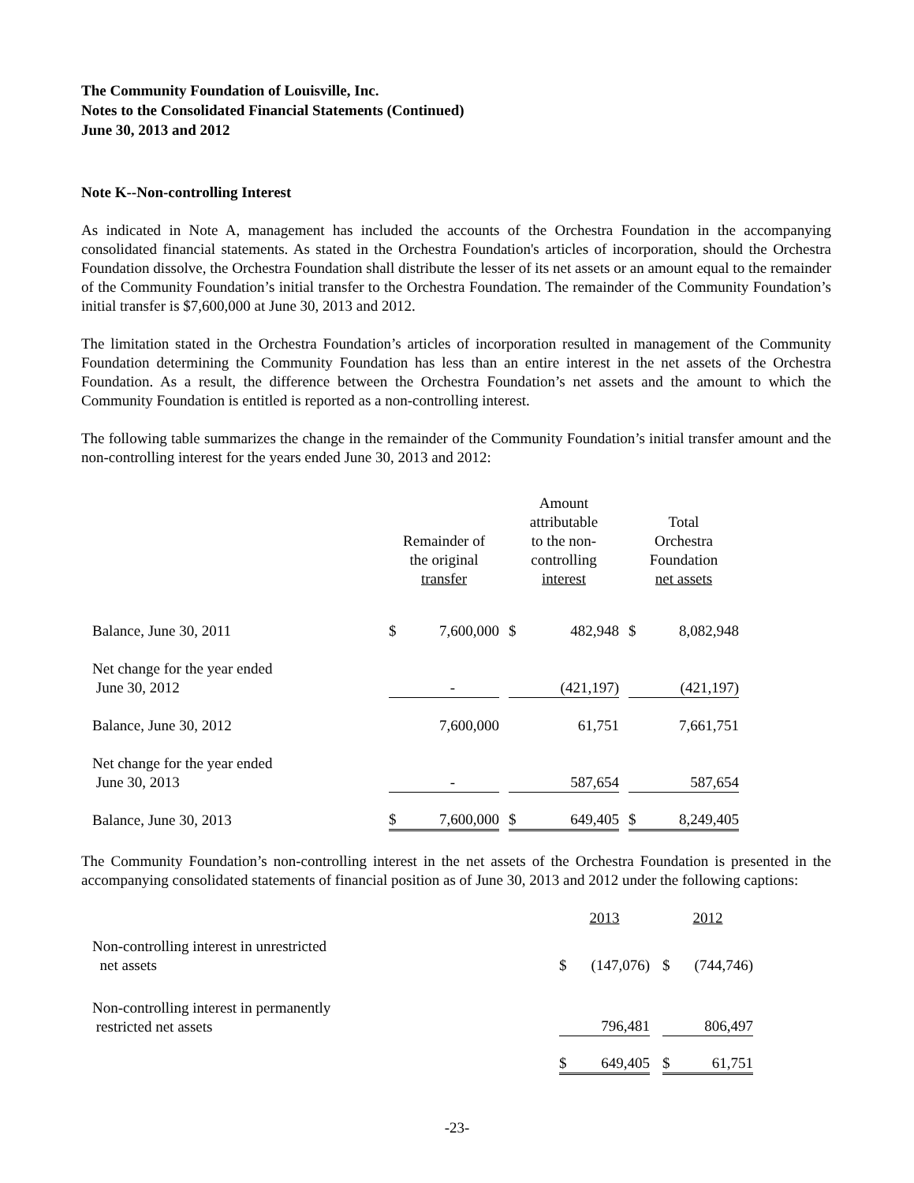The Community Foundation of Louisville, Inc.
Notes to the Consolidated Financial Statements (Continued)
June 30, 2013 and 2012
Note K--Non-controlling Interest
As indicated in Note A, management has included the accounts of the Orchestra Foundation in the accompanying consolidated financial statements. As stated in the Orchestra Foundation's articles of incorporation, should the Orchestra Foundation dissolve, the Orchestra Foundation shall distribute the lesser of its net assets or an amount equal to the remainder of the Community Foundation’s initial transfer to the Orchestra Foundation. The remainder of the Community Foundation’s initial transfer is $7,600,000 at June 30, 2013 and 2012.
The limitation stated in the Orchestra Foundation’s articles of incorporation resulted in management of the Community Foundation determining the Community Foundation has less than an entire interest in the net assets of the Orchestra Foundation. As a result, the difference between the Orchestra Foundation’s net assets and the amount to which the Community Foundation is entitled is reported as a non-controlling interest.
The following table summarizes the change in the remainder of the Community Foundation’s initial transfer amount and the non-controlling interest for the years ended June 30, 2013 and 2012:
| | Remainder of the original transfer | | | Amount attributable to the non- controlling interest | | | Total Orchestra Foundation net assets | |
| --- | --- | --- | --- | --- | --- | --- | --- | --- |
| Balance, June 30, 2011 | $ | 7,600,000 | | $ | 482,948 | | $ | 8,082,948 |
| Net change for the year ended June 30, 2012 | | - | | | (421,197) | | | (421,197) |
| Balance, June 30, 2012 | | 7,600,000 | | | 61,751 | | | 7,661,751 |
| Net change for the year ended June 30, 2013 | | - | | | 587,654 | | | 587,654 |
| Balance, June 30, 2013 | $ | 7,600,000 | | $ | 649,405 | | $ | 8,249,405 |
The Community Foundation’s non-controlling interest in the net assets of the Orchestra Foundation is presented in the accompanying consolidated statements of financial position as of June 30, 2013 and 2012 under the following captions:
| | 2013 | | | 2012 | |
| --- | --- | --- | --- | --- | --- |
| Non-controlling interest in unrestricted net assets | $ | (147,076) | | $ | (744,746) |
| Non-controlling interest in permanently restricted net assets | | 796,481 | | | 806,497 |
| | $ | 649,405 | | $ | 61,751 |
-23-